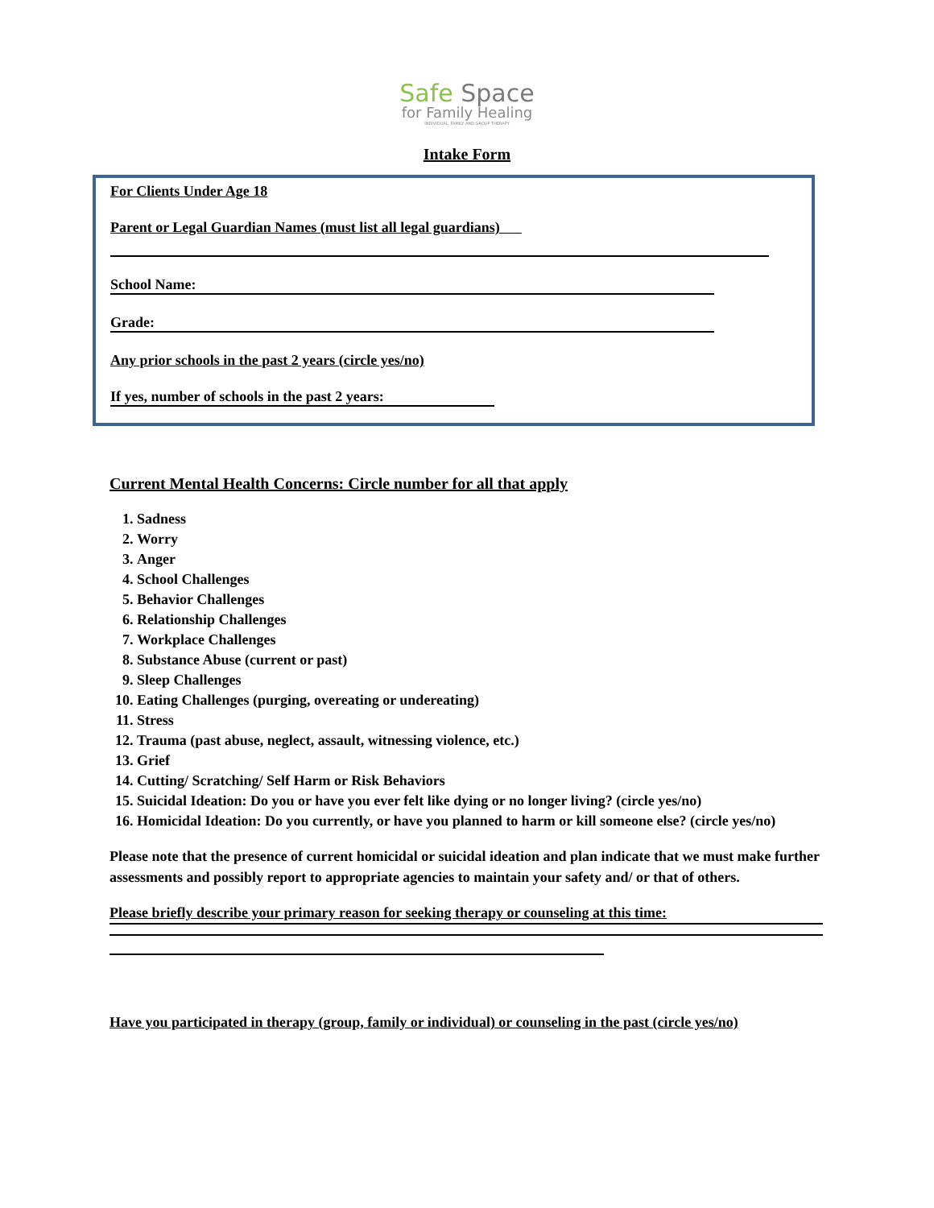Safe Space
for Family Healing
INDIVIDUAL, FAMILY AND GROUP THERAPY
Intake Form
For Clients Under Age 18
Parent or Legal Guardian Names (must list all legal guardians)
School Name:
Grade:
Any prior schools in the past 2 years (circle yes/no)
If yes, number of schools in the past 2 years:
Current Mental Health Concerns: Circle number for all that apply
1. Sadness
2. Worry
3. Anger
4. School Challenges
5. Behavior Challenges
6. Relationship Challenges
7. Workplace Challenges
8. Substance Abuse (current or past)
9. Sleep Challenges
10. Eating Challenges (purging, overeating or undereating)
11. Stress
12. Trauma (past abuse, neglect, assault, witnessing violence, etc.)
13. Grief
14. Cutting/ Scratching/ Self Harm or Risk Behaviors
15. Suicidal Ideation: Do you or have you ever felt like dying or no longer living? (circle yes/no)
16. Homicidal Ideation: Do you currently, or have you planned to harm or kill someone else? (circle yes/no)
Please note that the presence of current homicidal or suicidal ideation and plan indicate that we must make further assessments and possibly report to appropriate agencies to maintain your safety and/ or that of others.
Please briefly describe your primary reason for seeking therapy or counseling at this time:
Have you participated in therapy (group, family or individual) or counseling in the past (circle yes/no)